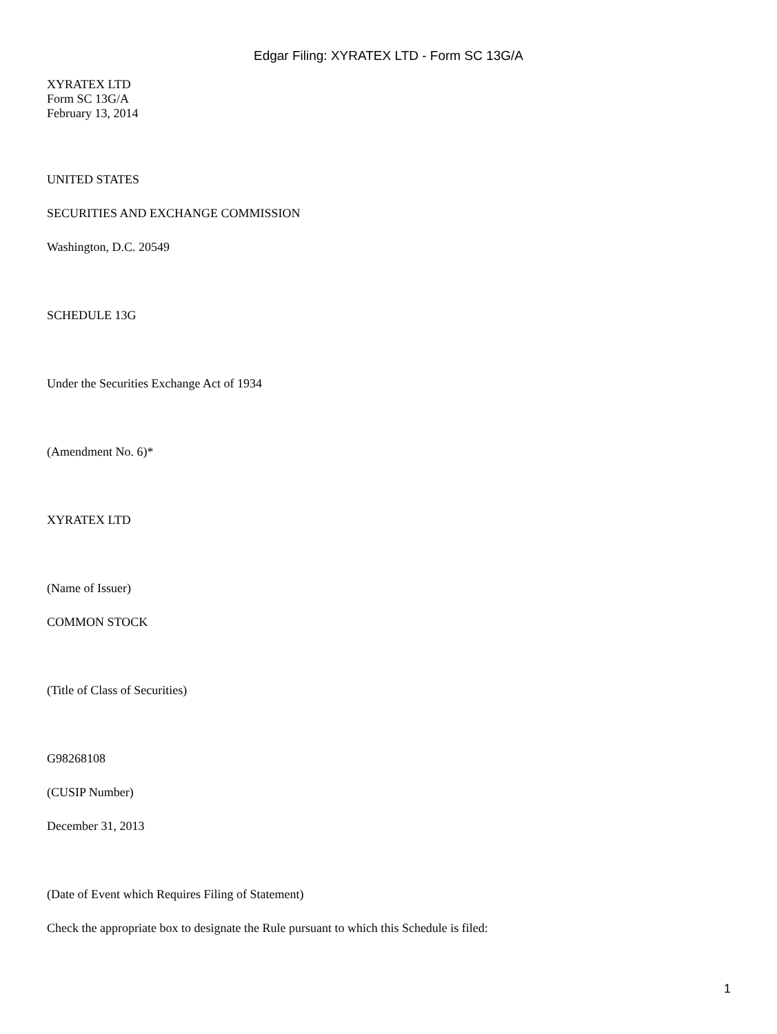Edgar Filing: XYRATEX LTD - Form SC 13G/A
XYRATEX LTD
Form SC 13G/A
February 13, 2014
UNITED STATES
SECURITIES AND EXCHANGE COMMISSION
Washington, D.C. 20549
SCHEDULE 13G
Under the Securities Exchange Act of 1934
(Amendment No. 6)*
XYRATEX LTD
(Name of Issuer)
COMMON STOCK
(Title of Class of Securities)
G98268108
(CUSIP Number)
December 31, 2013
(Date of Event which Requires Filing of Statement)
Check the appropriate box to designate the Rule pursuant to which this Schedule is filed:
1